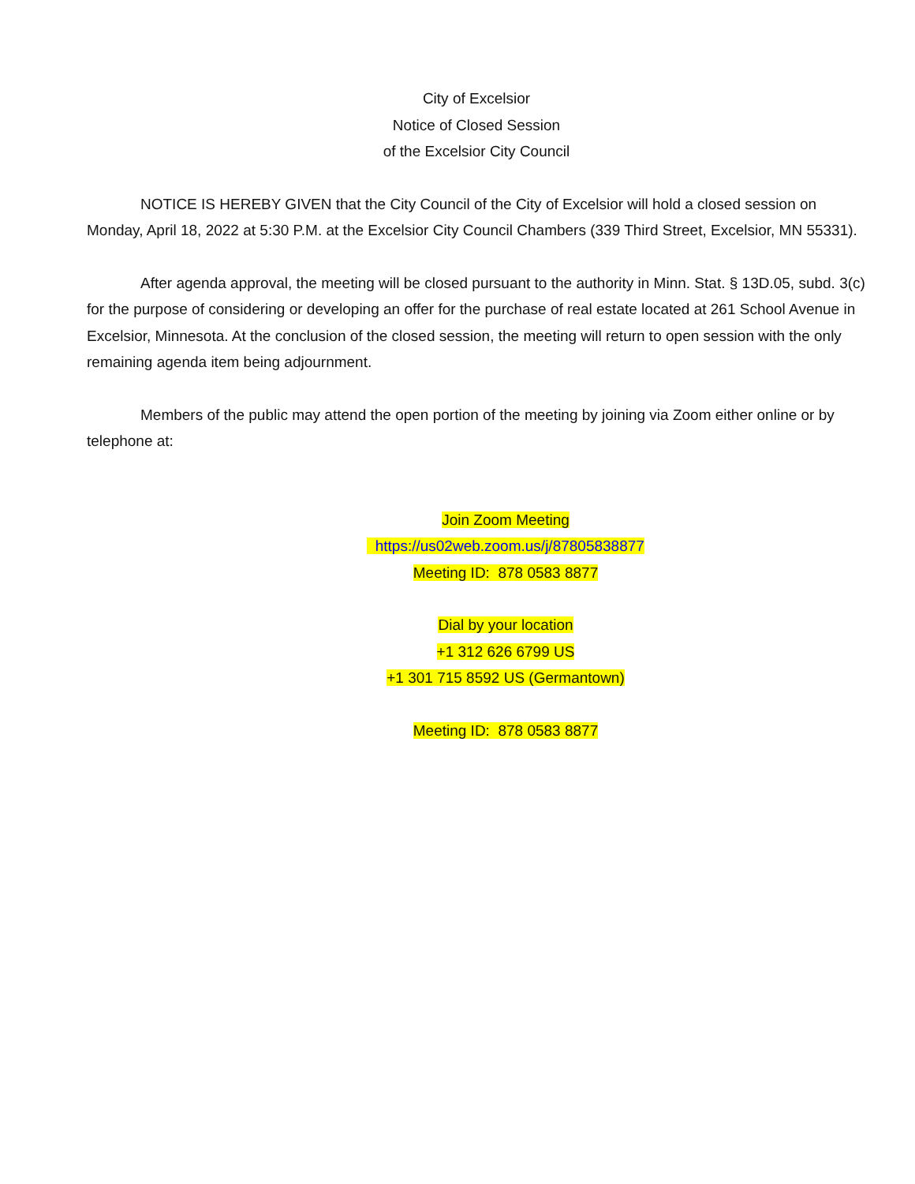City of Excelsior
Notice of Closed Session
of the Excelsior City Council
NOTICE IS HEREBY GIVEN that the City Council of the City of Excelsior will hold a closed session on Monday, April 18, 2022 at 5:30 P.M. at the Excelsior City Council Chambers (339 Third Street, Excelsior, MN 55331).
After agenda approval, the meeting will be closed pursuant to the authority in Minn. Stat. § 13D.05, subd. 3(c) for the purpose of considering or developing an offer for the purchase of real estate located at 261 School Avenue in Excelsior, Minnesota. At the conclusion of the closed session, the meeting will return to open session with the only remaining agenda item being adjournment.
Members of the public may attend the open portion of the meeting by joining via Zoom either online or by telephone at:
Join Zoom Meeting
https://us02web.zoom.us/j/87805838877
Meeting ID: 878 0583 8877
Dial by your location
+1 312 626 6799 US
+1 301 715 8592 US (Germantown)
Meeting ID: 878 0583 8877